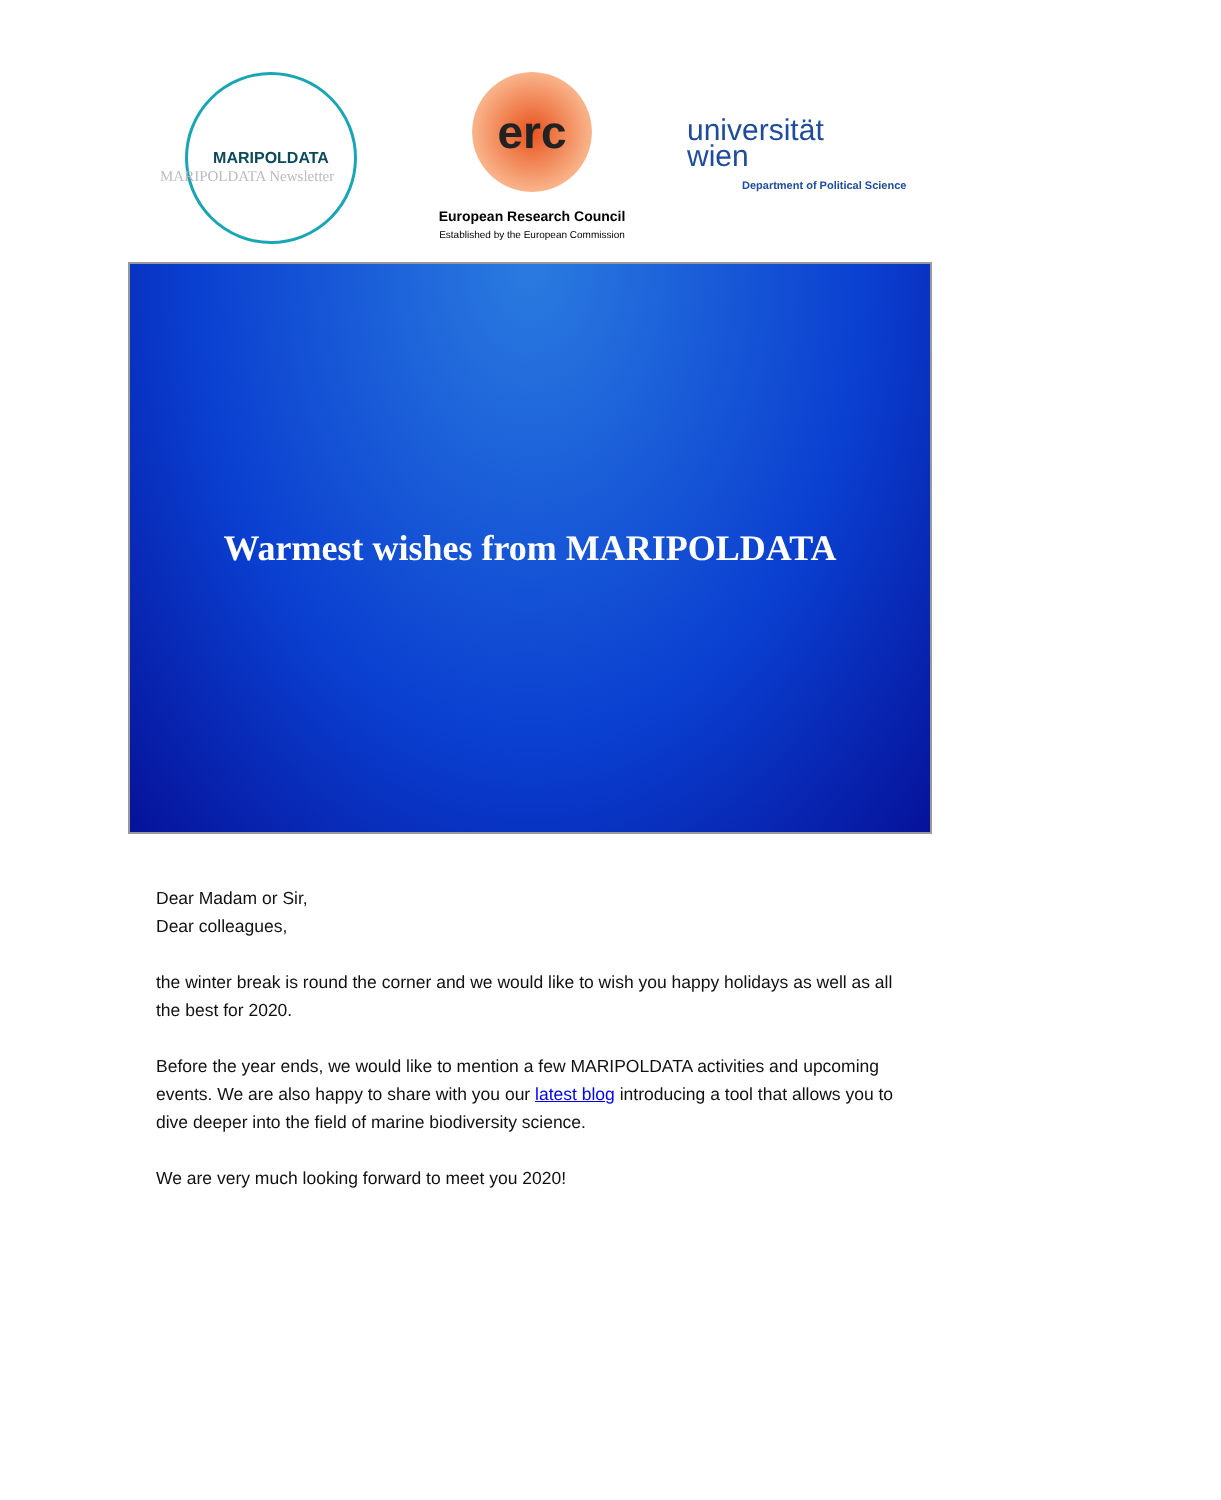MARIPOLDATA Newsletter
MARIPOLDATA
erc
European Research Council
Established by the European Commission
universität
wien
Department of Political Science
Warmest wishes from MARIPOLDATA
Dear Madam or Sir,
Dear colleagues,
the winter break is round the corner and we would like to wish you happy holidays as well as all the best for 2020.
Before the year ends, we would like to mention a few MARIPOLDATA activities and upcoming events. We are also happy to share with you our latest blog introducing a tool that allows you to dive deeper into the field of marine biodiversity science.
We are very much looking forward to meet you 2020!